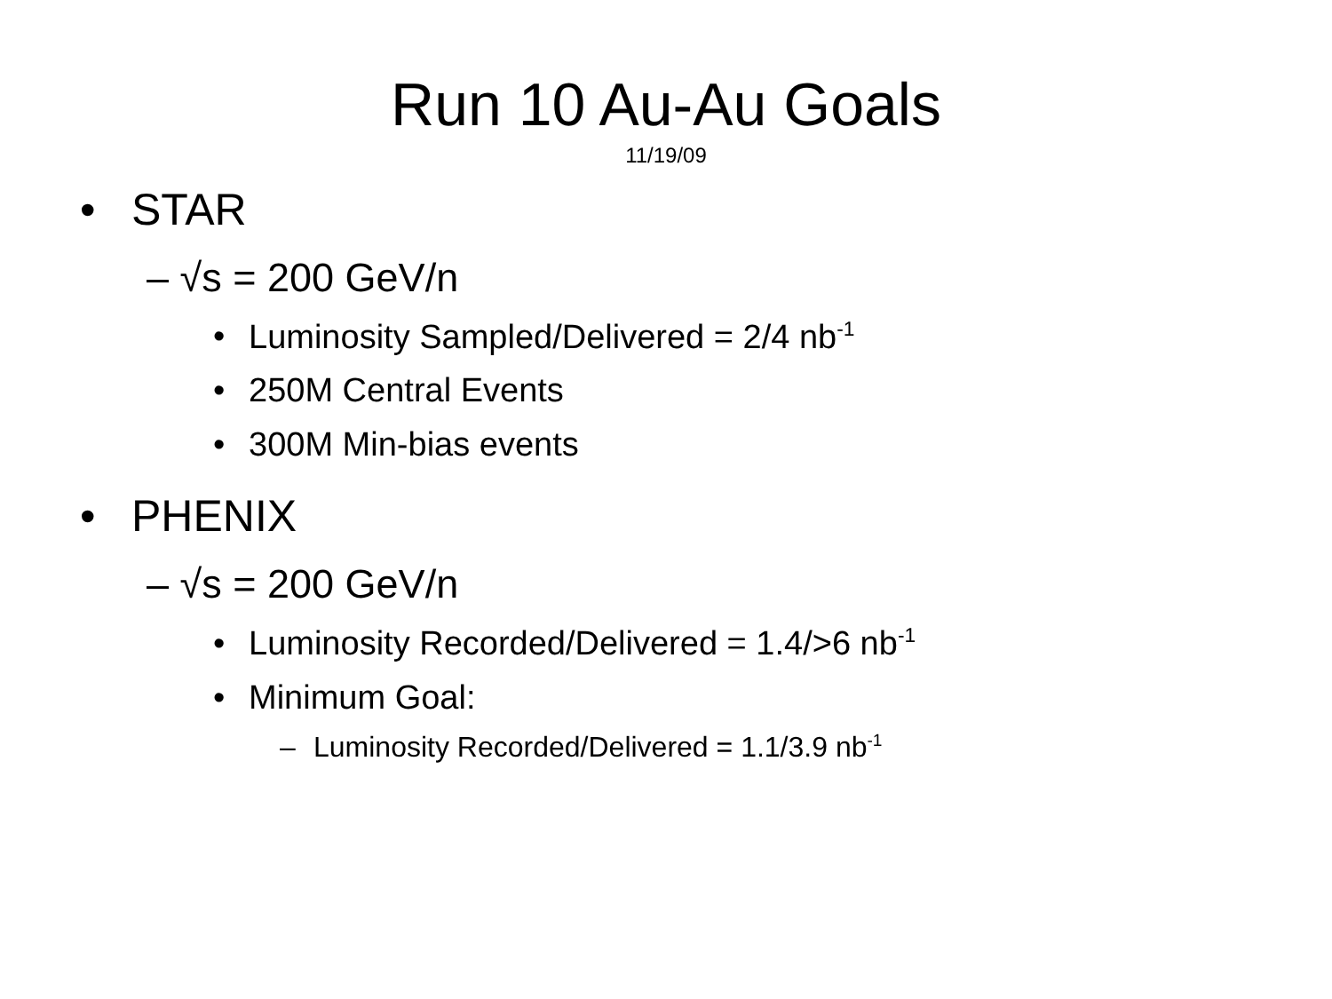Run 10 Au-Au Goals
11/19/09
• STAR
– √s = 200 GeV/n
• Luminosity Sampled/Delivered = 2/4 nb<sup>-1</sup>
• 250M Central Events
• 300M Min-bias events
• PHENIX
– √s = 200 GeV/n
• Luminosity Recorded/Delivered = 1.4/>6 nb<sup>-1</sup>
• Minimum Goal:
– Luminosity Recorded/Delivered = 1.1/3.9 nb<sup>-1</sup>